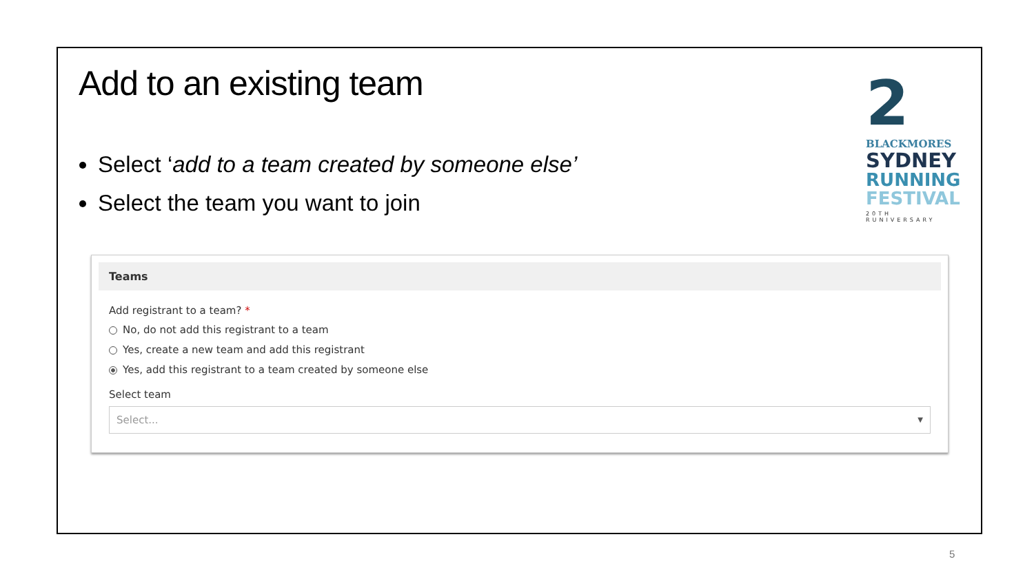Add to an existing team
Select ‘add to a team created by someone else’
Select the team you want to join
2
BLACKMORES
SYDNEY
RUNNING
FESTIVAL
20TH RUNIVERSARY
Teams
Add registrant to a team? *
No, do not add this registrant to a team
Yes, create a new team and add this registrant
Yes, add this registrant to a team created by someone else
Select team
Select... ▼
5